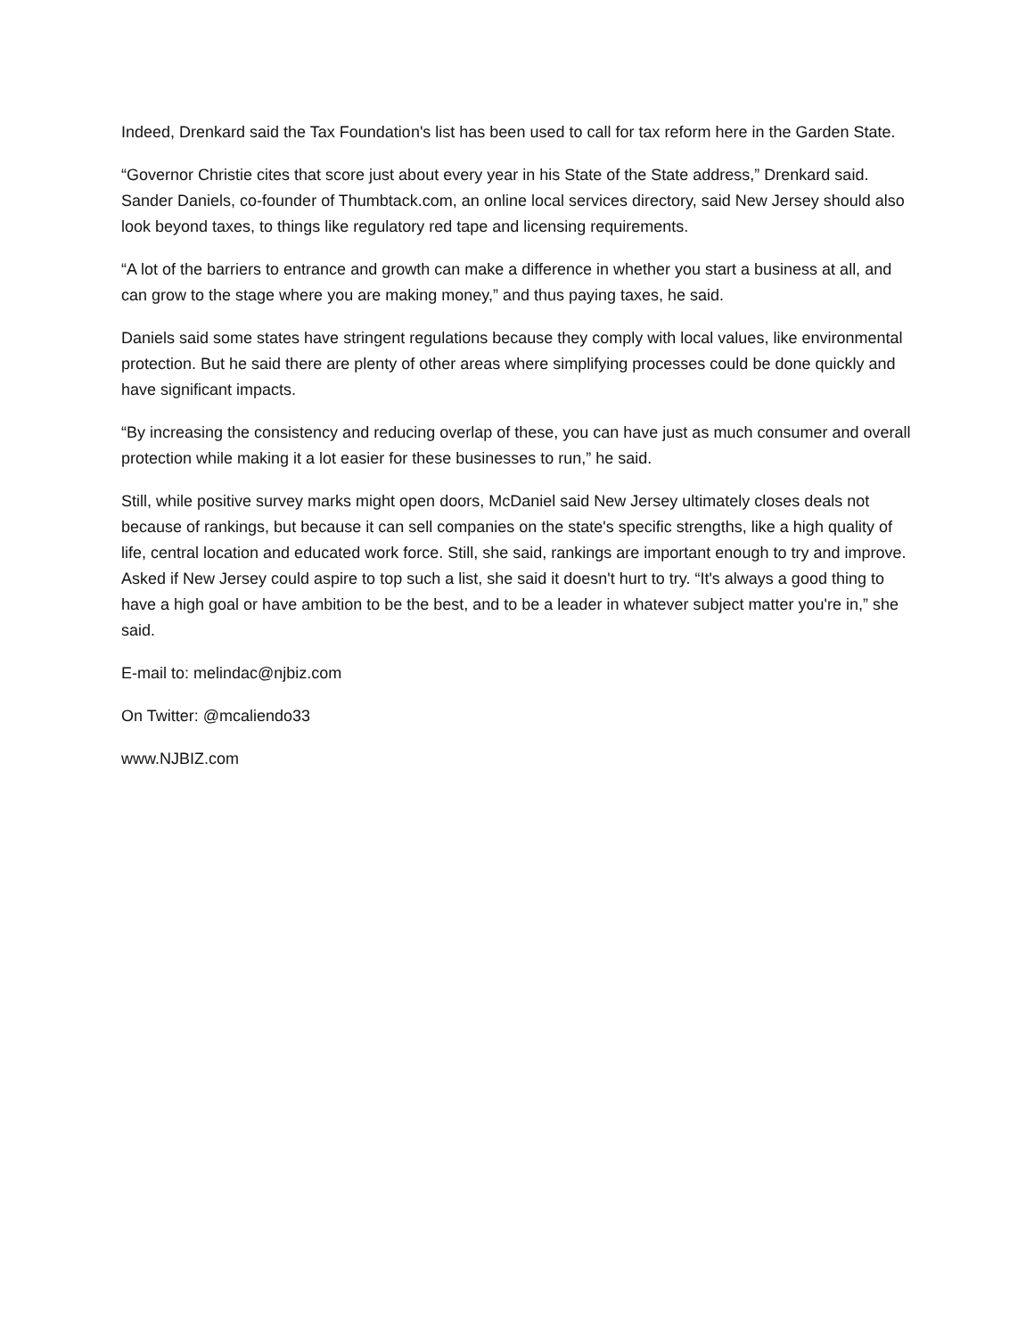Indeed, Drenkard said the Tax Foundation's list has been used to call for tax reform here in the Garden State.
“Governor Christie cites that score just about every year in his State of the State address,” Drenkard said. Sander Daniels, co-founder of Thumbtack.com, an online local services directory, said New Jersey should also look beyond taxes, to things like regulatory red tape and licensing requirements.
“A lot of the barriers to entrance and growth can make a difference in whether you start a business at all, and can grow to the stage where you are making money,” and thus paying taxes, he said.
Daniels said some states have stringent regulations because they comply with local values, like environmental protection. But he said there are plenty of other areas where simplifying processes could be done quickly and have significant impacts.
“By increasing the consistency and reducing overlap of these, you can have just as much consumer and overall protection while making it a lot easier for these businesses to run,” he said.
Still, while positive survey marks might open doors, McDaniel said New Jersey ultimately closes deals not because of rankings, but because it can sell companies on the state's specific strengths, like a high quality of life, central location and educated work force. Still, she said, rankings are important enough to try and improve. Asked if New Jersey could aspire to top such a list, she said it doesn't hurt to try. “It's always a good thing to have a high goal or have ambition to be the best, and to be a leader in whatever subject matter you're in,” she said.
E-mail to: melindac@njbiz.com
On Twitter: @mcaliendo33
www.NJBIZ.com